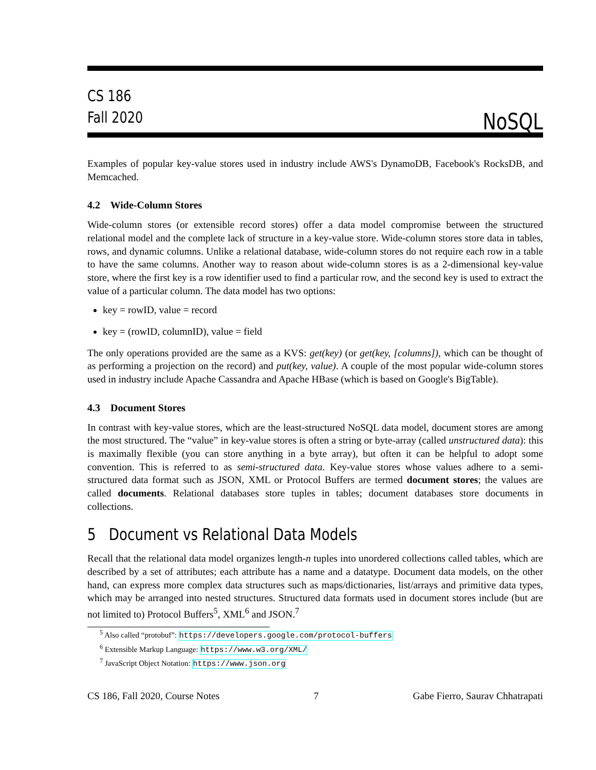CS 186
Fall 2020
NoSQL
Examples of popular key-value stores used in industry include AWS's DynamoDB, Facebook's RocksDB, and Memcached.
4.2 Wide-Column Stores
Wide-column stores (or extensible record stores) offer a data model compromise between the structured relational model and the complete lack of structure in a key-value store. Wide-column stores store data in tables, rows, and dynamic columns. Unlike a relational database, wide-column stores do not require each row in a table to have the same columns. Another way to reason about wide-column stores is as a 2-dimensional key-value store, where the first key is a row identifier used to find a particular row, and the second key is used to extract the value of a particular column. The data model has two options:
key = rowID, value = record
key = (rowID, columnID), value = field
The only operations provided are the same as a KVS: get(key) (or get(key, [columns]), which can be thought of as performing a projection on the record) and put(key, value). A couple of the most popular wide-column stores used in industry include Apache Cassandra and Apache HBase (which is based on Google's BigTable).
4.3 Document Stores
In contrast with key-value stores, which are the least-structured NoSQL data model, document stores are among the most structured. The “value” in key-value stores is often a string or byte-array (called unstructured data): this is maximally flexible (you can store anything in a byte array), but often it can be helpful to adopt some convention. This is referred to as semi-structured data. Key-value stores whose values adhere to a semi-structured data format such as JSON, XML or Protocol Buffers are termed document stores; the values are called documents. Relational databases store tuples in tables; document databases store documents in collections.
5 Document vs Relational Data Models
Recall that the relational data model organizes length-n tuples into unordered collections called tables, which are described by a set of attributes; each attribute has a name and a datatype. Document data models, on the other hand, can express more complex data structures such as maps/dictionaries, list/arrays and primitive data types, which may be arranged into nested structures. Structured data formats used in document stores include (but are not limited to) Protocol Buffers<sup>5</sup>, XML<sup>6</sup> and JSON.<sup>7</sup>
<sup>5</sup> Also called “protobuf”: https://developers.google.com/protocol-buffers
<sup>6</sup> Extensible Markup Language: https://www.w3.org/XML/
<sup>7</sup> JavaScript Object Notation: https://www.json.org
CS 186, Fall 2020, Course Notes 7 Gabe Fierro, Saurav Chhatrapati